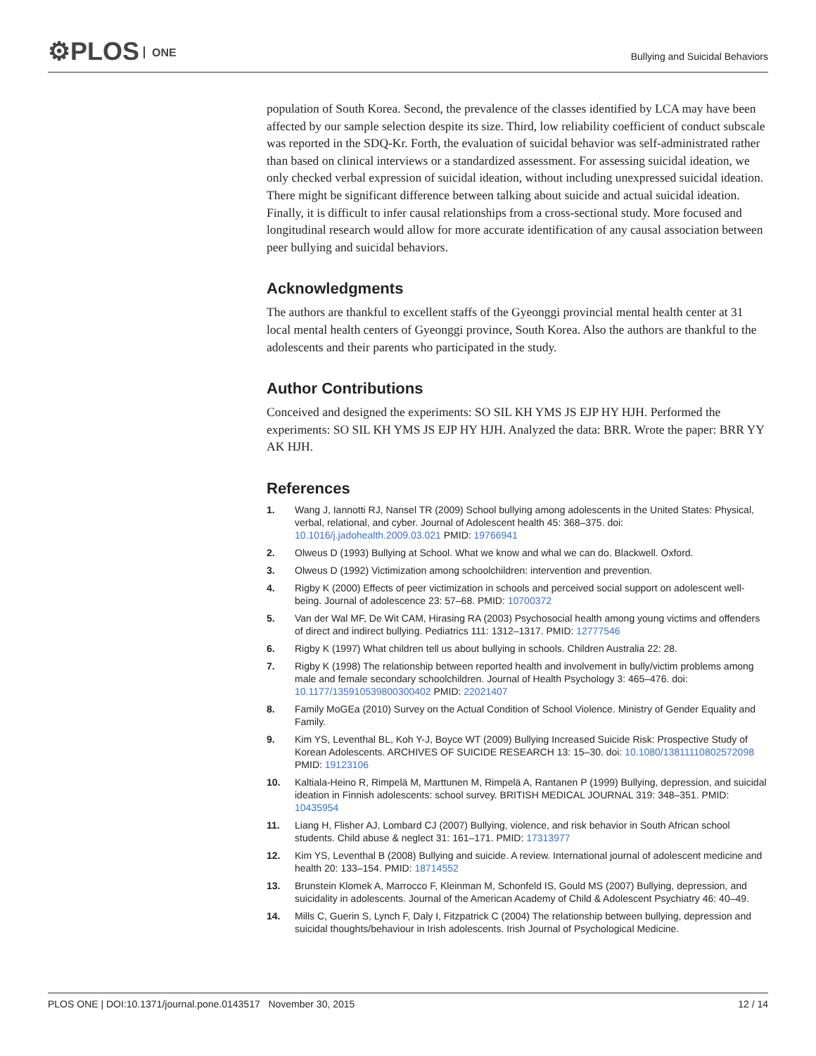⚙PLOS ONE
Bullying and Suicidal Behaviors
population of South Korea. Second, the prevalence of the classes identified by LCA may have been affected by our sample selection despite its size. Third, low reliability coefficient of conduct subscale was reported in the SDQ-Kr. Forth, the evaluation of suicidal behavior was self-administrated rather than based on clinical interviews or a standardized assessment. For assessing suicidal ideation, we only checked verbal expression of suicidal ideation, without including unexpressed suicidal ideation. There might be significant difference between talking about suicide and actual suicidal ideation. Finally, it is difficult to infer causal relationships from a cross-sectional study. More focused and longitudinal research would allow for more accurate identification of any causal association between peer bullying and suicidal behaviors.
Acknowledgments
The authors are thankful to excellent staffs of the Gyeonggi provincial mental health center at 31 local mental health centers of Gyeonggi province, South Korea. Also the authors are thankful to the adolescents and their parents who participated in the study.
Author Contributions
Conceived and designed the experiments: SO SIL KH YMS JS EJP HY HJH. Performed the experiments: SO SIL KH YMS JS EJP HY HJH. Analyzed the data: BRR. Wrote the paper: BRR YY AK HJH.
References
1. Wang J, Iannotti RJ, Nansel TR (2009) School bullying among adolescents in the United States: Physical, verbal, relational, and cyber. Journal of Adolescent health 45: 368–375. doi: 10.1016/j.jadohealth.2009.03.021 PMID: 19766941
2. Olweus D (1993) Bullying at School. What we know and whal we can do. Blackwell. Oxford.
3. Olweus D (1992) Victimization among schoolchildren: intervention and prevention.
4. Rigby K (2000) Effects of peer victimization in schools and perceived social support on adolescent well-being. Journal of adolescence 23: 57–68. PMID: 10700372
5. Van der Wal MF, De Wit CAM, Hirasing RA (2003) Psychosocial health among young victims and offenders of direct and indirect bullying. Pediatrics 111: 1312–1317. PMID: 12777546
6. Rigby K (1997) What children tell us about bullying in schools. Children Australia 22: 28.
7. Rigby K (1998) The relationship between reported health and involvement in bully/victim problems among male and female secondary schoolchildren. Journal of Health Psychology 3: 465–476. doi: 10.1177/135910539800300402 PMID: 22021407
8. Family MoGEa (2010) Survey on the Actual Condition of School Violence. Ministry of Gender Equality and Family.
9. Kim YS, Leventhal BL, Koh Y-J, Boyce WT (2009) Bullying Increased Suicide Risk: Prospective Study of Korean Adolescents. ARCHIVES OF SUICIDE RESEARCH 13: 15–30. doi: 10.1080/13811110802572098 PMID: 19123106
10. Kaltiala-Heino R, Rimpelä M, Marttunen M, Rimpelä A, Rantanen P (1999) Bullying, depression, and suicidal ideation in Finnish adolescents: school survey. BRITISH MEDICAL JOURNAL 319: 348–351. PMID: 10435954
11. Liang H, Flisher AJ, Lombard CJ (2007) Bullying, violence, and risk behavior in South African school students. Child abuse & neglect 31: 161–171. PMID: 17313977
12. Kim YS, Leventhal B (2008) Bullying and suicide. A review. International journal of adolescent medicine and health 20: 133–154. PMID: 18714552
13. Brunstein Klomek A, Marrocco F, Kleinman M, Schonfeld IS, Gould MS (2007) Bullying, depression, and suicidality in adolescents. Journal of the American Academy of Child & Adolescent Psychiatry 46: 40–49.
14. Mills C, Guerin S, Lynch F, Daly I, Fitzpatrick C (2004) The relationship between bullying, depression and suicidal thoughts/behaviour in Irish adolescents. Irish Journal of Psychological Medicine.
PLOS ONE | DOI:10.1371/journal.pone.0143517 November 30, 2015 12 / 14